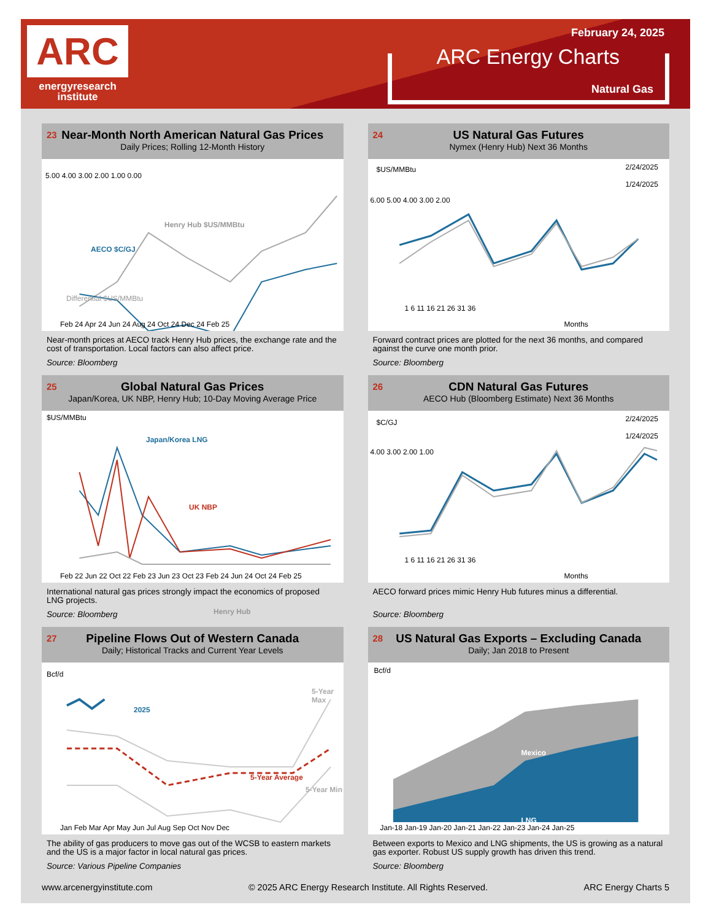ARC
energyresearch
institute
February 24, 2025
ARC Energy Charts
Natural Gas
23
Near-Month North American Natural Gas Prices
Daily Prices; Rolling 12-Month History
5.00 4.00 3.00 2.00 1.00 0.00
Henry Hub $US/MMBtu
AECO $C/GJ
Differential $US/MMBtu
Feb 24 Apr 24 Jun 24 Aug 24 Oct 24 Dec 24 Feb 25
Near-month prices at AECO track Henry Hub prices, the exchange rate and the cost of transportation. Local factors can also affect price.
Source: Bloomberg
24
US Natural Gas Futures
Nymex (Henry Hub) Next 36 Months
$US/MMBtu
2/24/2025
1/24/2025
6.00 5.00 4.00 3.00 2.00
1 6 11 16 21 26 31 36
Months
Forward contract prices are plotted for the next 36 months, and compared against the curve one month prior.
Source: Bloomberg
25
Global Natural Gas Prices
Japan/Korea, UK NBP, Henry Hub; 10-Day Moving Average Price
$US/MMBtu
Japan/Korea LNG
UK NBP
Henry Hub
Feb 22 Jun 22 Oct 22 Feb 23 Jun 23 Oct 23 Feb 24 Jun 24 Oct 24 Feb 25
International natural gas prices strongly impact the economics of proposed LNG projects.
Source: Bloomberg
26
CDN Natural Gas Futures
AECO Hub (Bloomberg Estimate) Next 36 Months
$C/GJ
2/24/2025
1/24/2025
4.00 3.00 2.00 1.00
1 6 11 16 21 26 31 36
Months
AECO forward prices mimic Henry Hub futures minus a differential.
Source: Bloomberg
27
Pipeline Flows Out of Western Canada
Daily; Historical Tracks and Current Year Levels
Bcf/d
2025
5-Year Max
5-Year Average
5-Year Min
Jan Feb Mar Apr May Jun Jul Aug Sep Oct Nov Dec
The ability of gas producers to move gas out of the WCSB to eastern markets and the US is a major factor in local natural gas prices.
Source: Various Pipeline Companies
28
US Natural Gas Exports – Excluding Canada
Daily; Jan 2018 to Present
Bcf/d
Mexico
LNG
Jan-18 Jan-19 Jan-20 Jan-21 Jan-22 Jan-23 Jan-24 Jan-25
Between exports to Mexico and LNG shipments, the US is growing as a natural gas exporter. Robust US supply growth has driven this trend.
Source: Bloomberg
www.arcenergyinstitute.com © 2025 ARC Energy Research Institute. All Rights Reserved. ARC Energy Charts 5